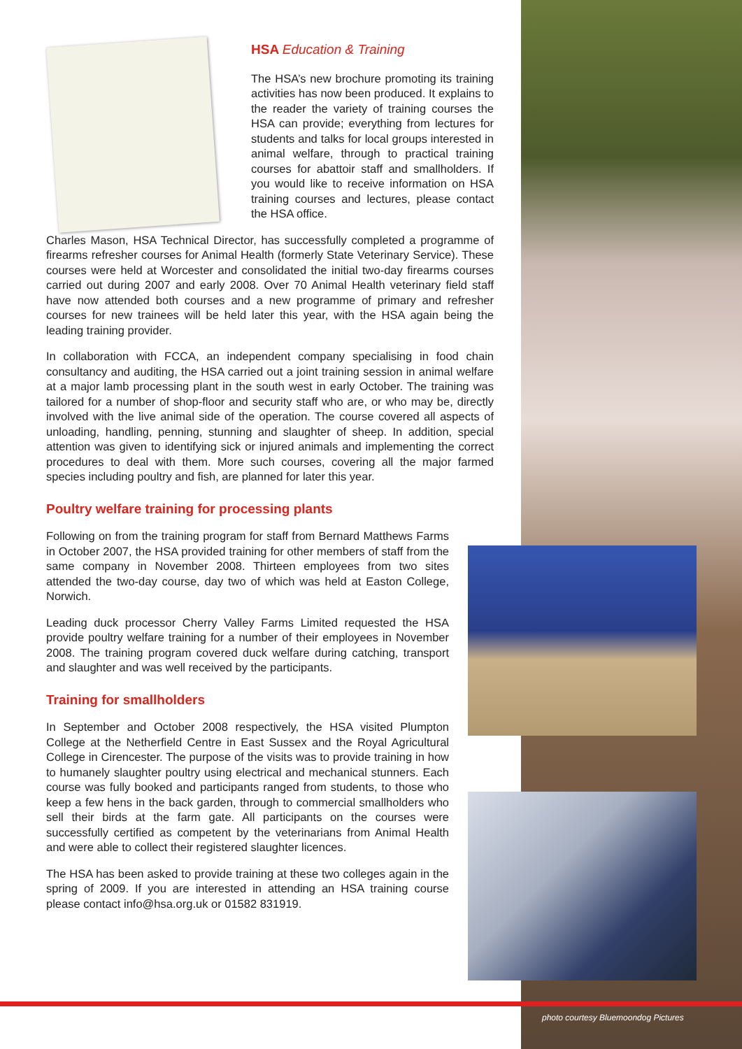HSA Education & Training
The HSA’s new brochure promoting its training activities has now been produced. It explains to the reader the variety of training courses the HSA can provide; everything from lectures for students and talks for local groups interested in animal welfare, through to practical training courses for abattoir staff and smallholders. If you would like to receive information on HSA training courses and lectures, please contact the HSA office.
Charles Mason, HSA Technical Director, has successfully completed a programme of firearms refresher courses for Animal Health (formerly State Veterinary Service). These courses were held at Worcester and consolidated the initial two-day firearms courses carried out during 2007 and early 2008. Over 70 Animal Health veterinary field staff have now attended both courses and a new programme of primary and refresher courses for new trainees will be held later this year, with the HSA again being the leading training provider.
In collaboration with FCCA, an independent company specialising in food chain consultancy and auditing, the HSA carried out a joint training session in animal welfare at a major lamb processing plant in the south west in early October. The training was tailored for a number of shop-floor and security staff who are, or who may be, directly involved with the live animal side of the operation. The course covered all aspects of unloading, handling, penning, stunning and slaughter of sheep. In addition, special attention was given to identifying sick or injured animals and implementing the correct procedures to deal with them. More such courses, covering all the major farmed species including poultry and fish, are planned for later this year.
Poultry welfare training for processing plants
Following on from the training program for staff from Bernard Matthews Farms in October 2007, the HSA provided training for other members of staff from the same company in November 2008. Thirteen employees from two sites attended the two-day course, day two of which was held at Easton College, Norwich.
Leading duck processor Cherry Valley Farms Limited requested the HSA provide poultry welfare training for a number of their employees in November 2008. The training program covered duck welfare during catching, transport and slaughter and was well received by the participants.
Training for smallholders
In September and October 2008 respectively, the HSA visited Plumpton College at the Netherfield Centre in East Sussex and the Royal Agricultural College in Cirencester. The purpose of the visits was to provide training in how to humanely slaughter poultry using electrical and mechanical stunners. Each course was fully booked and participants ranged from students, to those who keep a few hens in the back garden, through to commercial smallholders who sell their birds at the farm gate. All participants on the courses were successfully certified as competent by the veterinarians from Animal Health and were able to collect their registered slaughter licences.
The HSA has been asked to provide training at these two colleges again in the spring of 2009. If you are interested in attending an HSA training course please contact info@hsa.org.uk or 01582 831919.
photo courtesy Bluemoondog Pictures